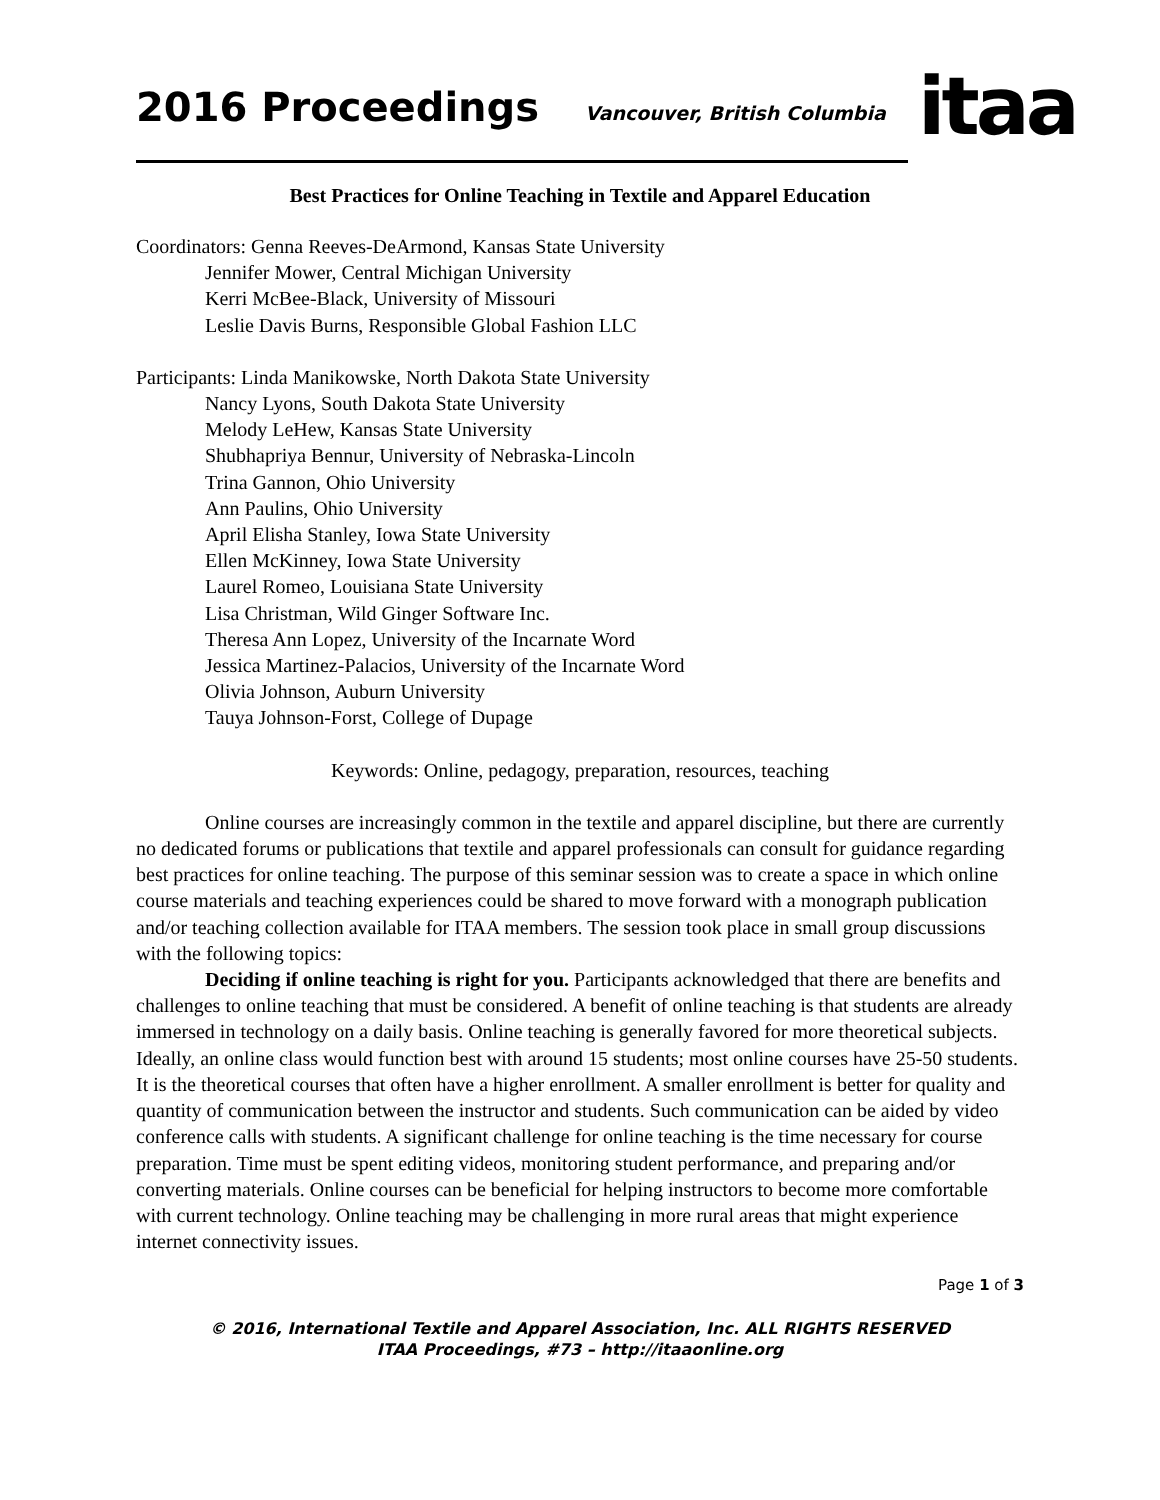2016 Proceedings
Vancouver, British Columbia
itaa
Best Practices for Online Teaching in Textile and Apparel Education
Coordinators: Genna Reeves-DeArmond, Kansas State University
Jennifer Mower, Central Michigan University
Kerri McBee-Black, University of Missouri
Leslie Davis Burns, Responsible Global Fashion LLC
Participants: Linda Manikowske, North Dakota State University
Nancy Lyons, South Dakota State University
Melody LeHew, Kansas State University
Shubhapriya Bennur, University of Nebraska-Lincoln
Trina Gannon, Ohio University
Ann Paulins, Ohio University
April Elisha Stanley, Iowa State University
Ellen McKinney, Iowa State University
Laurel Romeo, Louisiana State University
Lisa Christman, Wild Ginger Software Inc.
Theresa Ann Lopez, University of the Incarnate Word
Jessica Martinez-Palacios, University of the Incarnate Word
Olivia Johnson, Auburn University
Tauya Johnson-Forst, College of Dupage
Keywords: Online, pedagogy, preparation, resources, teaching
Online courses are increasingly common in the textile and apparel discipline, but there are currently no dedicated forums or publications that textile and apparel professionals can consult for guidance regarding best practices for online teaching. The purpose of this seminar session was to create a space in which online course materials and teaching experiences could be shared to move forward with a monograph publication and/or teaching collection available for ITAA members. The session took place in small group discussions with the following topics:
Deciding if online teaching is right for you. Participants acknowledged that there are benefits and challenges to online teaching that must be considered. A benefit of online teaching is that students are already immersed in technology on a daily basis. Online teaching is generally favored for more theoretical subjects. Ideally, an online class would function best with around 15 students; most online courses have 25-50 students. It is the theoretical courses that often have a higher enrollment. A smaller enrollment is better for quality and quantity of communication between the instructor and students. Such communication can be aided by video conference calls with students. A significant challenge for online teaching is the time necessary for course preparation. Time must be spent editing videos, monitoring student performance, and preparing and/or converting materials. Online courses can be beneficial for helping instructors to become more comfortable with current technology. Online teaching may be challenging in more rural areas that might experience internet connectivity issues.
Page 1 of 3
© 2016, International Textile and Apparel Association, Inc. ALL RIGHTS RESERVED
ITAA Proceedings, #73 – http://itaaonline.org